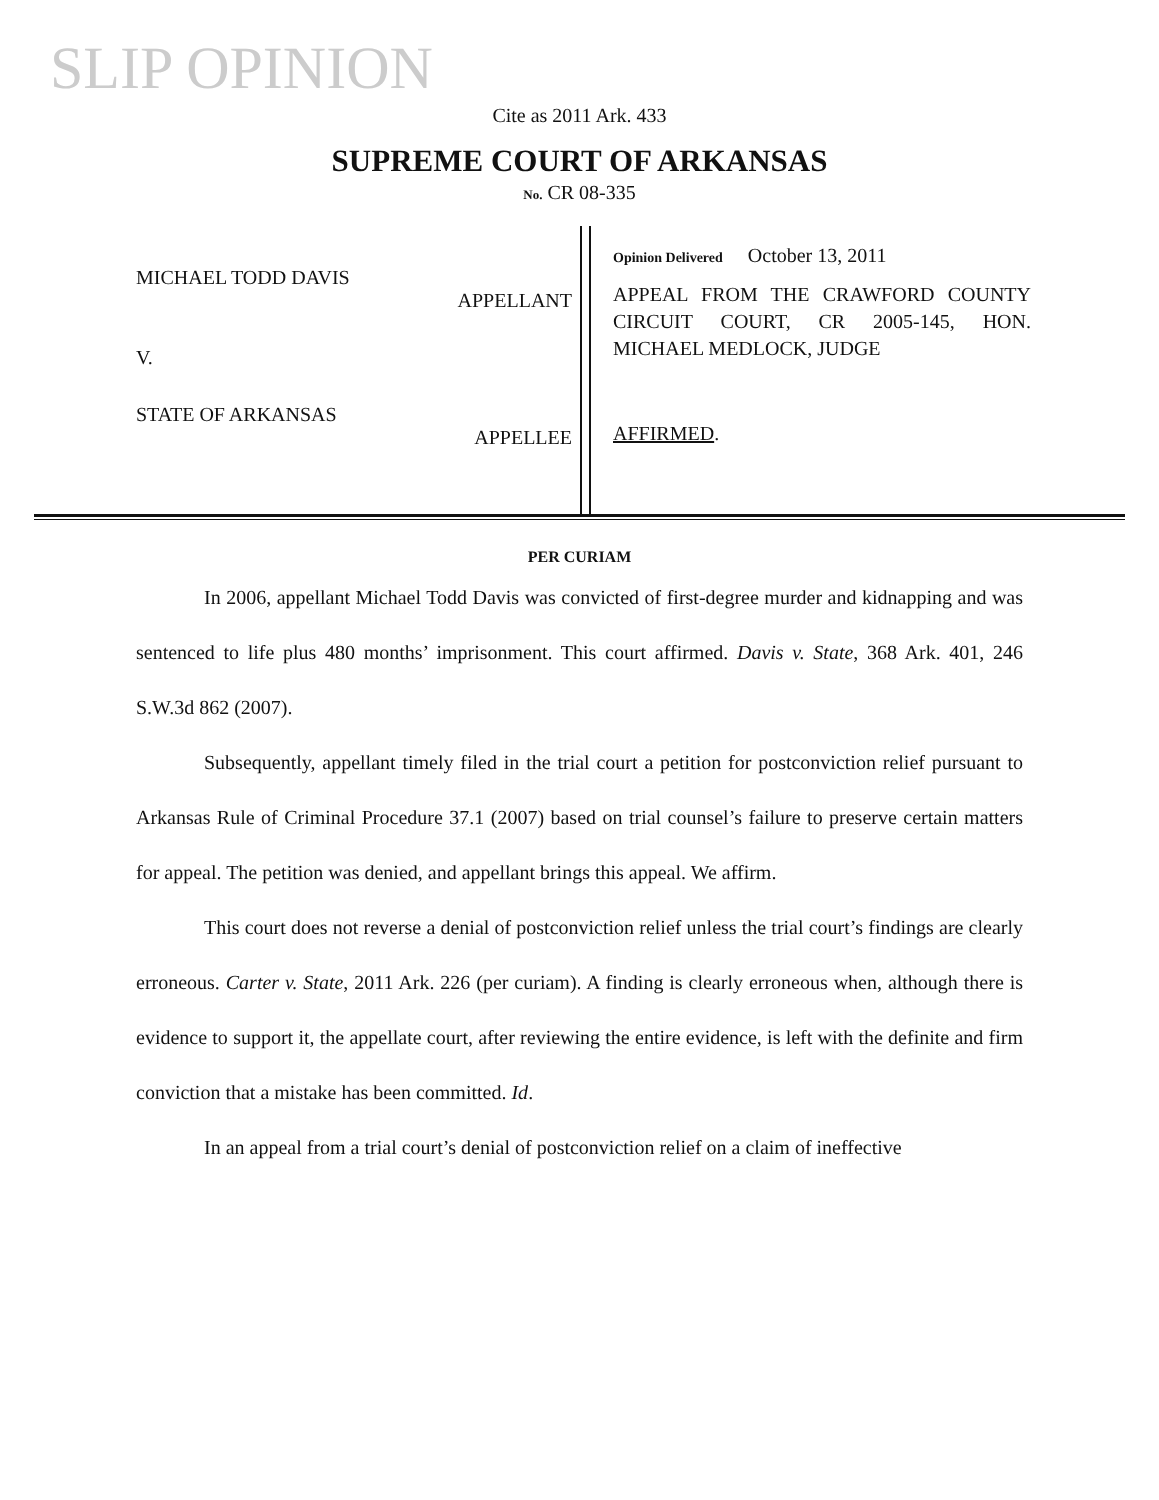SLIP OPINION
Cite as 2011 Ark. 433
SUPREME COURT OF ARKANSAS
No. CR 08-335
MICHAEL TODD DAVIS
APPELLANT
V.
STATE OF ARKANSAS
APPELLEE
Opinion Delivered October 13, 2011
APPEAL FROM THE CRAWFORD COUNTY CIRCUIT COURT, CR 2005-145, HON. MICHAEL MEDLOCK, JUDGE
AFFIRMED.
PER CURIAM
In 2006, appellant Michael Todd Davis was convicted of first-degree murder and kidnapping and was sentenced to life plus 480 months’ imprisonment. This court affirmed. Davis v. State, 368 Ark. 401, 246 S.W.3d 862 (2007).
Subsequently, appellant timely filed in the trial court a petition for postconviction relief pursuant to Arkansas Rule of Criminal Procedure 37.1 (2007) based on trial counsel’s failure to preserve certain matters for appeal. The petition was denied, and appellant brings this appeal. We affirm.
This court does not reverse a denial of postconviction relief unless the trial court’s findings are clearly erroneous. Carter v. State, 2011 Ark. 226 (per curiam). A finding is clearly erroneous when, although there is evidence to support it, the appellate court, after reviewing the entire evidence, is left with the definite and firm conviction that a mistake has been committed. Id.
In an appeal from a trial court’s denial of postconviction relief on a claim of ineffective